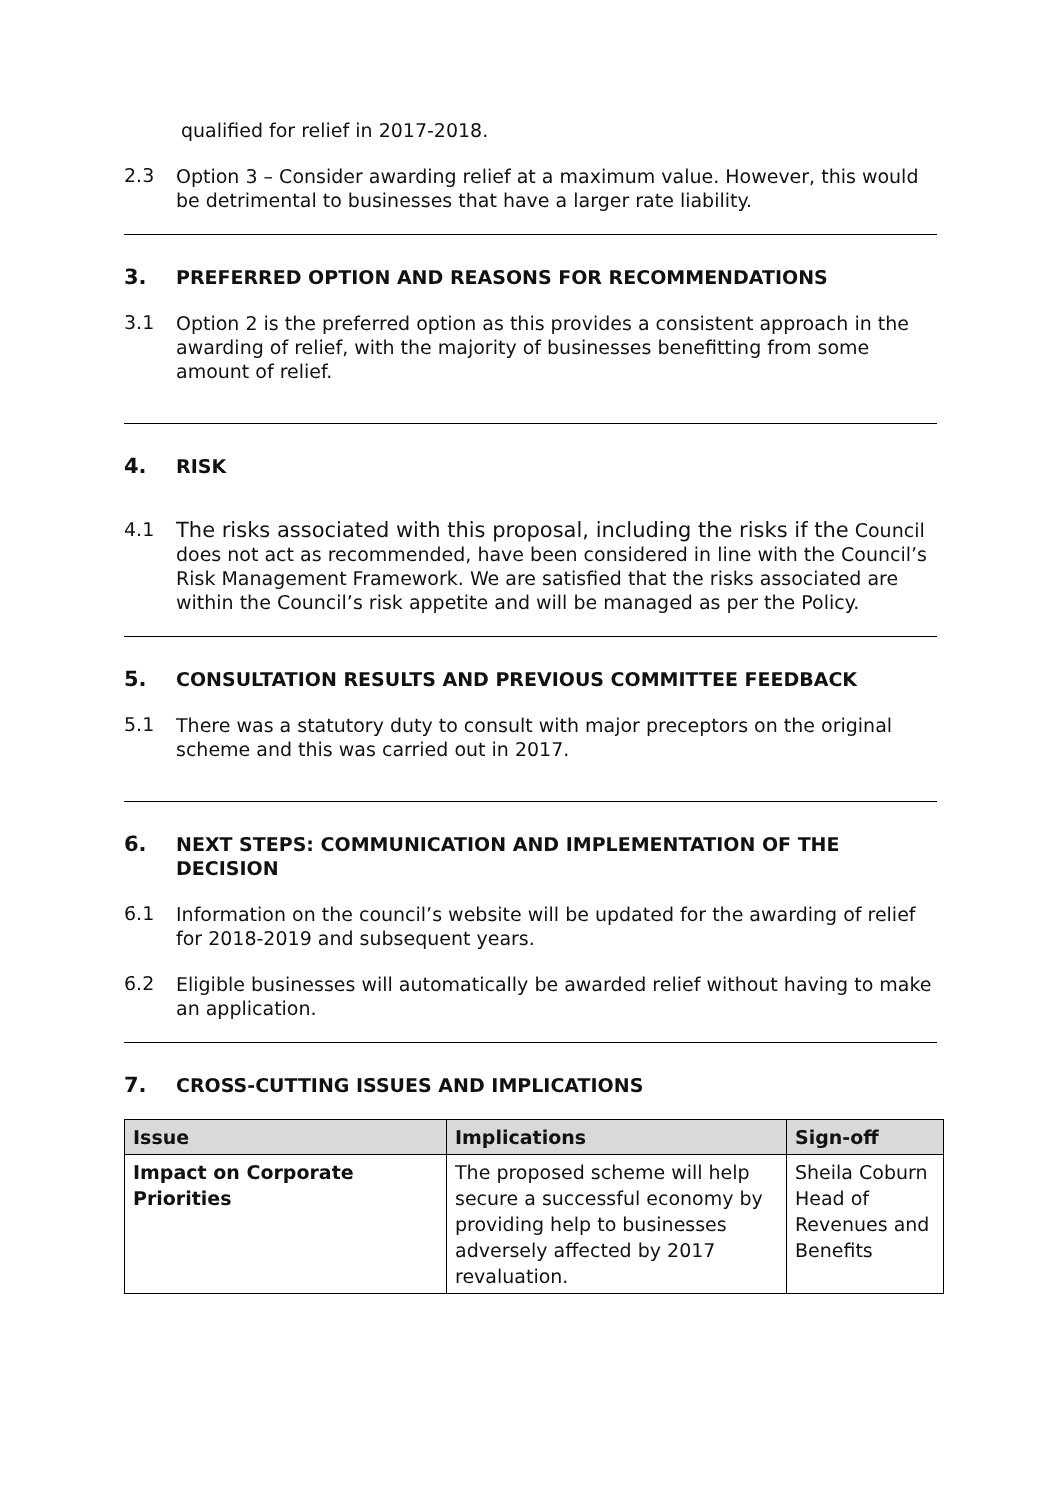qualified for relief in 2017-2018.
2.3
Option 3 – Consider awarding relief at a maximum value. However, this would be detrimental to businesses that have a larger rate liability.
3. PREFERRED OPTION AND REASONS FOR RECOMMENDATIONS
3.1
Option 2 is the preferred option as this provides a consistent approach in the awarding of relief, with the majority of businesses benefitting from some amount of relief.
4. RISK
4.1
The risks associated with this proposal, including the risks if the Council does not act as recommended, have been considered in line with the Council’s Risk Management Framework. We are satisfied that the risks associated are within the Council’s risk appetite and will be managed as per the Policy.
5. CONSULTATION RESULTS AND PREVIOUS COMMITTEE FEEDBACK
5.1
There was a statutory duty to consult with major preceptors on the original scheme and this was carried out in 2017.
6. NEXT STEPS: COMMUNICATION AND IMPLEMENTATION OF THE DECISION
6.1
Information on the council’s website will be updated for the awarding of relief for 2018-2019 and subsequent years.
6.2
Eligible businesses will automatically be awarded relief without having to make an application.
7. CROSS-CUTTING ISSUES AND IMPLICATIONS
| Issue | Implications | Sign-off |
| --- | --- | --- |
| Impact on Corporate Priorities | The proposed scheme will help secure a successful economy by providing help to businesses adversely affected by 2017 revaluation. | Sheila Coburn Head of Revenues and Benefits |